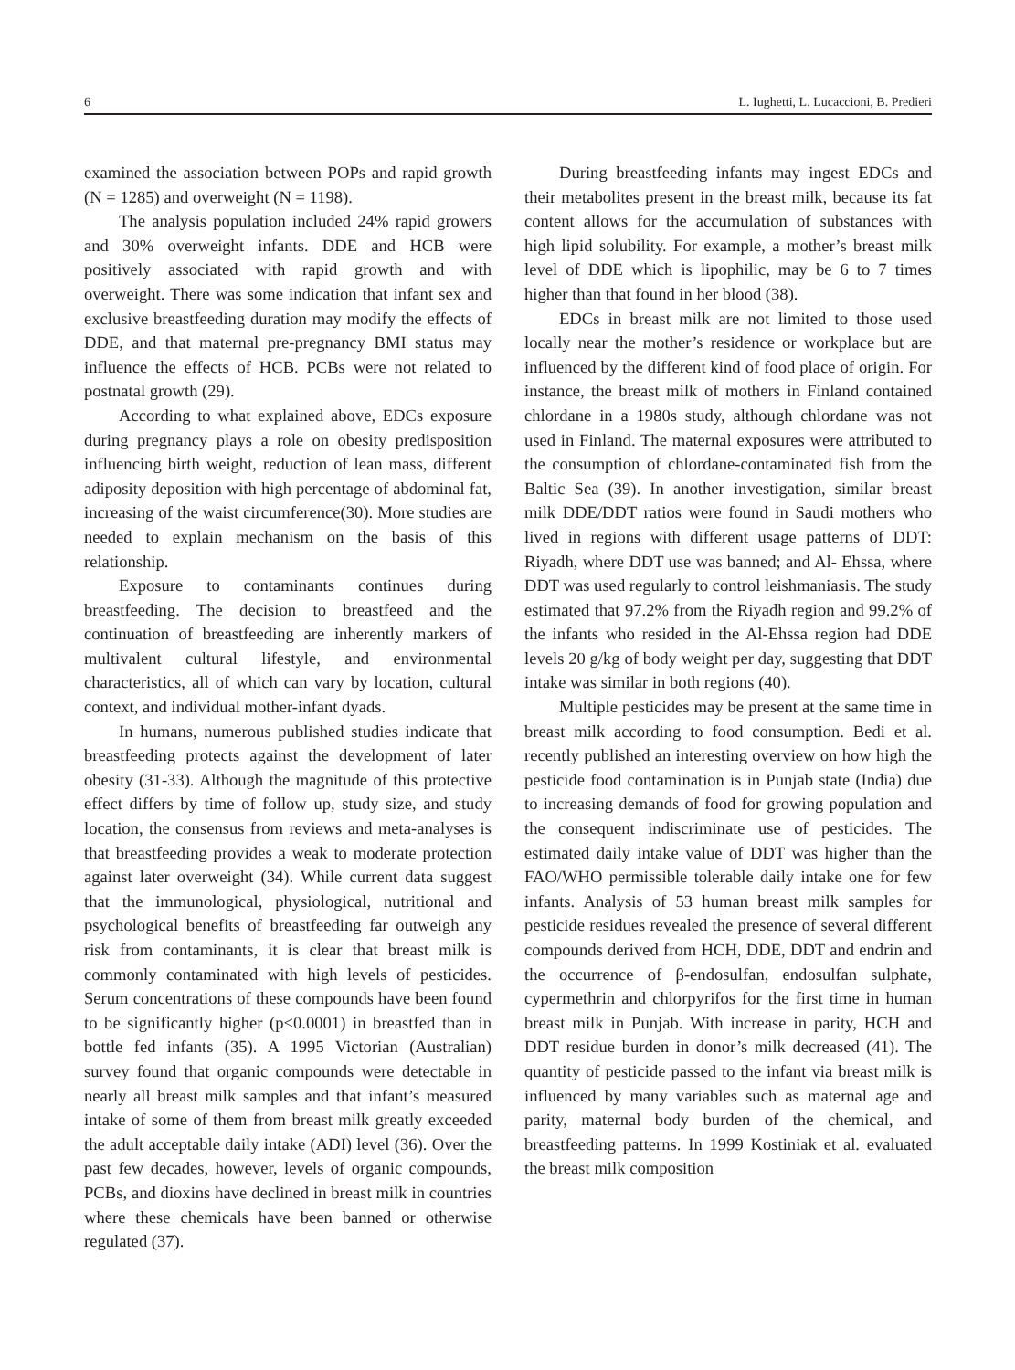6 L. Iughetti, L. Lucaccioni, B. Predieri
examined the association between POPs and rapid growth (N = 1285) and overweight (N = 1198).
The analysis population included 24% rapid growers and 30% overweight infants. DDE and HCB were positively associated with rapid growth and with overweight. There was some indication that infant sex and exclusive breastfeeding duration may modify the effects of DDE, and that maternal pre-pregnancy BMI status may influence the effects of HCB. PCBs were not related to postnatal growth (29).
According to what explained above, EDCs exposure during pregnancy plays a role on obesity predisposition influencing birth weight, reduction of lean mass, different adiposity deposition with high percentage of abdominal fat, increasing of the waist circumference(30). More studies are needed to explain mechanism on the basis of this relationship.
Exposure to contaminants continues during breastfeeding. The decision to breastfeed and the continuation of breastfeeding are inherently markers of multivalent cultural lifestyle, and environmental characteristics, all of which can vary by location, cultural context, and individual mother-infant dyads.
In humans, numerous published studies indicate that breastfeeding protects against the development of later obesity (31-33). Although the magnitude of this protective effect differs by time of follow up, study size, and study location, the consensus from reviews and meta-analyses is that breastfeeding provides a weak to moderate protection against later overweight (34). While current data suggest that the immunological, physiological, nutritional and psychological benefits of breastfeeding far outweigh any risk from contaminants, it is clear that breast milk is commonly contaminated with high levels of pesticides. Serum concentrations of these compounds have been found to be significantly higher (p<0.0001) in breastfed than in bottle fed infants (35). A 1995 Victorian (Australian) survey found that organic compounds were detectable in nearly all breast milk samples and that infant’s measured intake of some of them from breast milk greatly exceeded the adult acceptable daily intake (ADI) level (36). Over the past few decades, however, levels of organic compounds, PCBs, and dioxins have declined in breast milk in countries where these chemicals have been banned or otherwise regulated (37).
During breastfeeding infants may ingest EDCs and their metabolites present in the breast milk, because its fat content allows for the accumulation of substances with high lipid solubility. For example, a mother’s breast milk level of DDE which is lipophilic, may be 6 to 7 times higher than that found in her blood (38).
EDCs in breast milk are not limited to those used locally near the mother’s residence or workplace but are influenced by the different kind of food place of origin. For instance, the breast milk of mothers in Finland contained chlordane in a 1980s study, although chlordane was not used in Finland. The maternal exposures were attributed to the consumption of chlordane-contaminated fish from the Baltic Sea (39). In another investigation, similar breast milk DDE/DDT ratios were found in Saudi mothers who lived in regions with different usage patterns of DDT: Riyadh, where DDT use was banned; and Al- Ehssa, where DDT was used regularly to control leishmaniasis. The study estimated that 97.2% from the Riyadh region and 99.2% of the infants who resided in the Al-Ehssa region had DDE levels 20 g/kg of body weight per day, suggesting that DDT intake was similar in both regions (40).
Multiple pesticides may be present at the same time in breast milk according to food consumption. Bedi et al. recently published an interesting overview on how high the pesticide food contamination is in Punjab state (India) due to increasing demands of food for growing population and the consequent indiscriminate use of pesticides. The estimated daily intake value of DDT was higher than the FAO/WHO permissible tolerable daily intake one for few infants. Analysis of 53 human breast milk samples for pesticide residues revealed the presence of several different compounds derived from HCH, DDE, DDT and endrin and the occurrence of β-endosulfan, endosulfan sulphate, cypermethrin and chlorpyrifos for the first time in human breast milk in Punjab. With increase in parity, HCH and DDT residue burden in donor’s milk decreased (41). The quantity of pesticide passed to the infant via breast milk is influenced by many variables such as maternal age and parity, maternal body burden of the chemical, and breastfeeding patterns. In 1999 Kostiniak et al. evaluated the breast milk composition